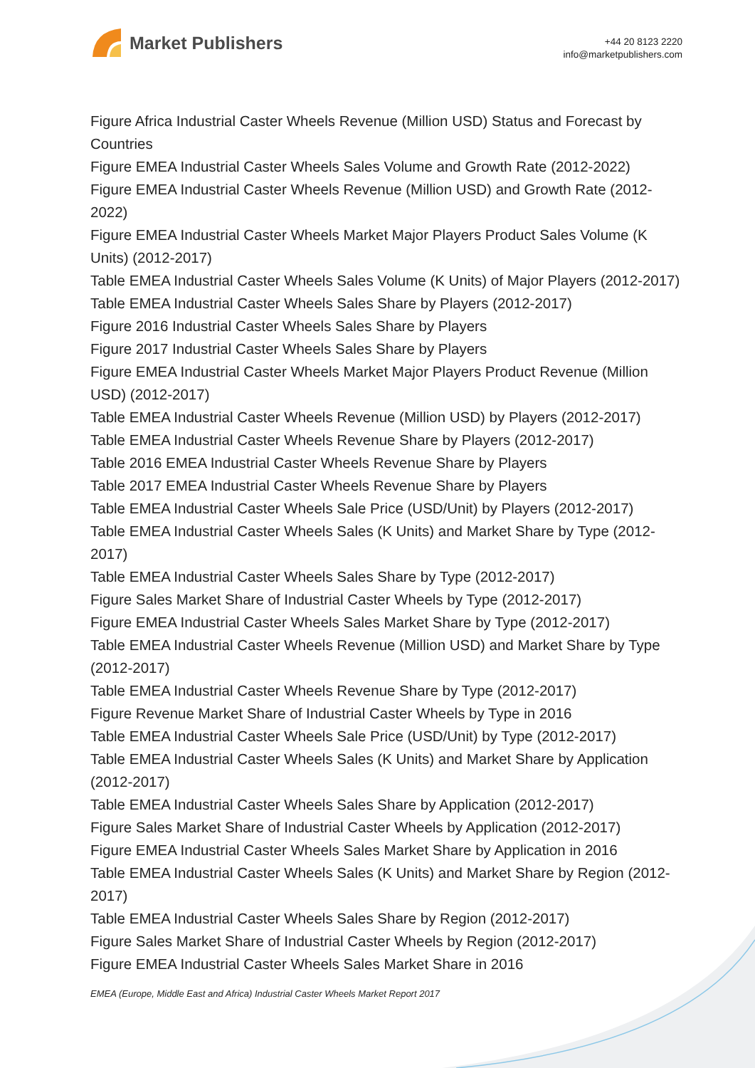Market Publishers
+44 20 8123 2220
info@marketpublishers.com
Figure Africa Industrial Caster Wheels Revenue (Million USD) Status and Forecast by Countries
Figure EMEA Industrial Caster Wheels Sales Volume and Growth Rate (2012-2022)
Figure EMEA Industrial Caster Wheels Revenue (Million USD) and Growth Rate (2012-2022)
Figure EMEA Industrial Caster Wheels Market Major Players Product Sales Volume (K Units) (2012-2017)
Table EMEA Industrial Caster Wheels Sales Volume (K Units) of Major Players (2012-2017)
Table EMEA Industrial Caster Wheels Sales Share by Players (2012-2017)
Figure 2016 Industrial Caster Wheels Sales Share by Players
Figure 2017 Industrial Caster Wheels Sales Share by Players
Figure EMEA Industrial Caster Wheels Market Major Players Product Revenue (Million USD) (2012-2017)
Table EMEA Industrial Caster Wheels Revenue (Million USD) by Players (2012-2017)
Table EMEA Industrial Caster Wheels Revenue Share by Players (2012-2017)
Table 2016 EMEA Industrial Caster Wheels Revenue Share by Players
Table 2017 EMEA Industrial Caster Wheels Revenue Share by Players
Table EMEA Industrial Caster Wheels Sale Price (USD/Unit) by Players (2012-2017)
Table EMEA Industrial Caster Wheels Sales (K Units) and Market Share by Type (2012-2017)
Table EMEA Industrial Caster Wheels Sales Share by Type (2012-2017)
Figure Sales Market Share of Industrial Caster Wheels by Type (2012-2017)
Figure EMEA Industrial Caster Wheels Sales Market Share by Type (2012-2017)
Table EMEA Industrial Caster Wheels Revenue (Million USD) and Market Share by Type (2012-2017)
Table EMEA Industrial Caster Wheels Revenue Share by Type (2012-2017)
Figure Revenue Market Share of Industrial Caster Wheels by Type in 2016
Table EMEA Industrial Caster Wheels Sale Price (USD/Unit) by Type (2012-2017)
Table EMEA Industrial Caster Wheels Sales (K Units) and Market Share by Application (2012-2017)
Table EMEA Industrial Caster Wheels Sales Share by Application (2012-2017)
Figure Sales Market Share of Industrial Caster Wheels by Application (2012-2017)
Figure EMEA Industrial Caster Wheels Sales Market Share by Application in 2016
Table EMEA Industrial Caster Wheels Sales (K Units) and Market Share by Region (2012-2017)
Table EMEA Industrial Caster Wheels Sales Share by Region (2012-2017)
Figure Sales Market Share of Industrial Caster Wheels by Region (2012-2017)
Figure EMEA Industrial Caster Wheels Sales Market Share in 2016
EMEA (Europe, Middle East and Africa) Industrial Caster Wheels Market Report 2017